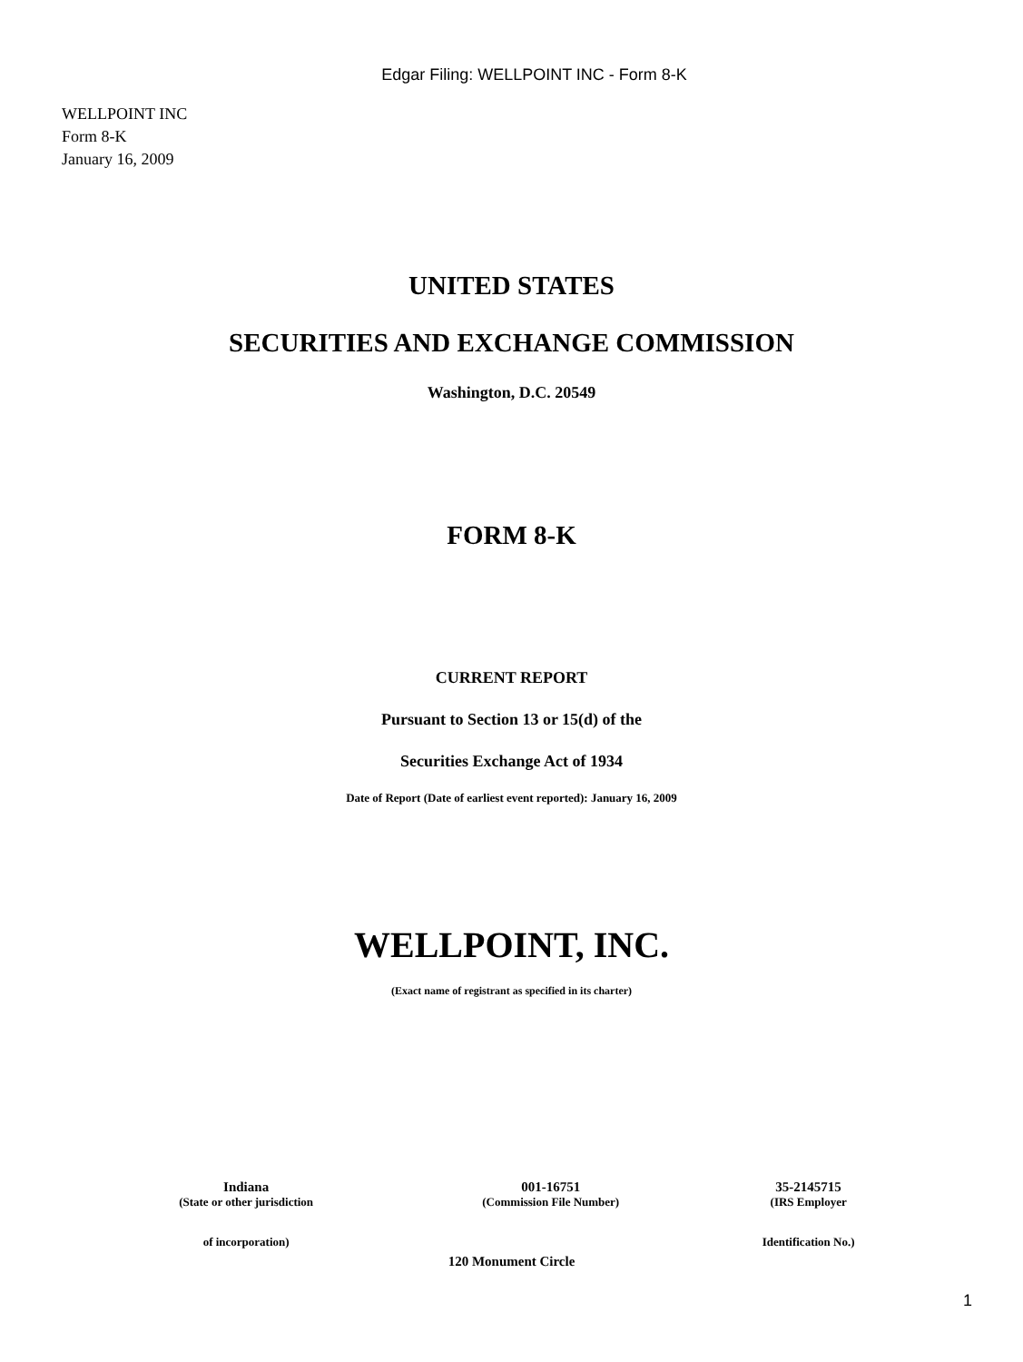Edgar Filing: WELLPOINT INC - Form 8-K
WELLPOINT INC
Form 8-K
January 16, 2009
UNITED STATES
SECURITIES AND EXCHANGE COMMISSION
Washington, D.C. 20549
FORM 8-K
CURRENT REPORT
Pursuant to Section 13 or 15(d) of the
Securities Exchange Act of 1934
Date of Report (Date of earliest event reported): January 16, 2009
WELLPOINT, INC.
(Exact name of registrant as specified in its charter)
| Indiana | 001-16751 | 35-2145715 |
| (State or other jurisdiction | (Commission File Number) | (IRS Employer |
| of incorporation) | | Identification No.) |
120 Monument Circle
1